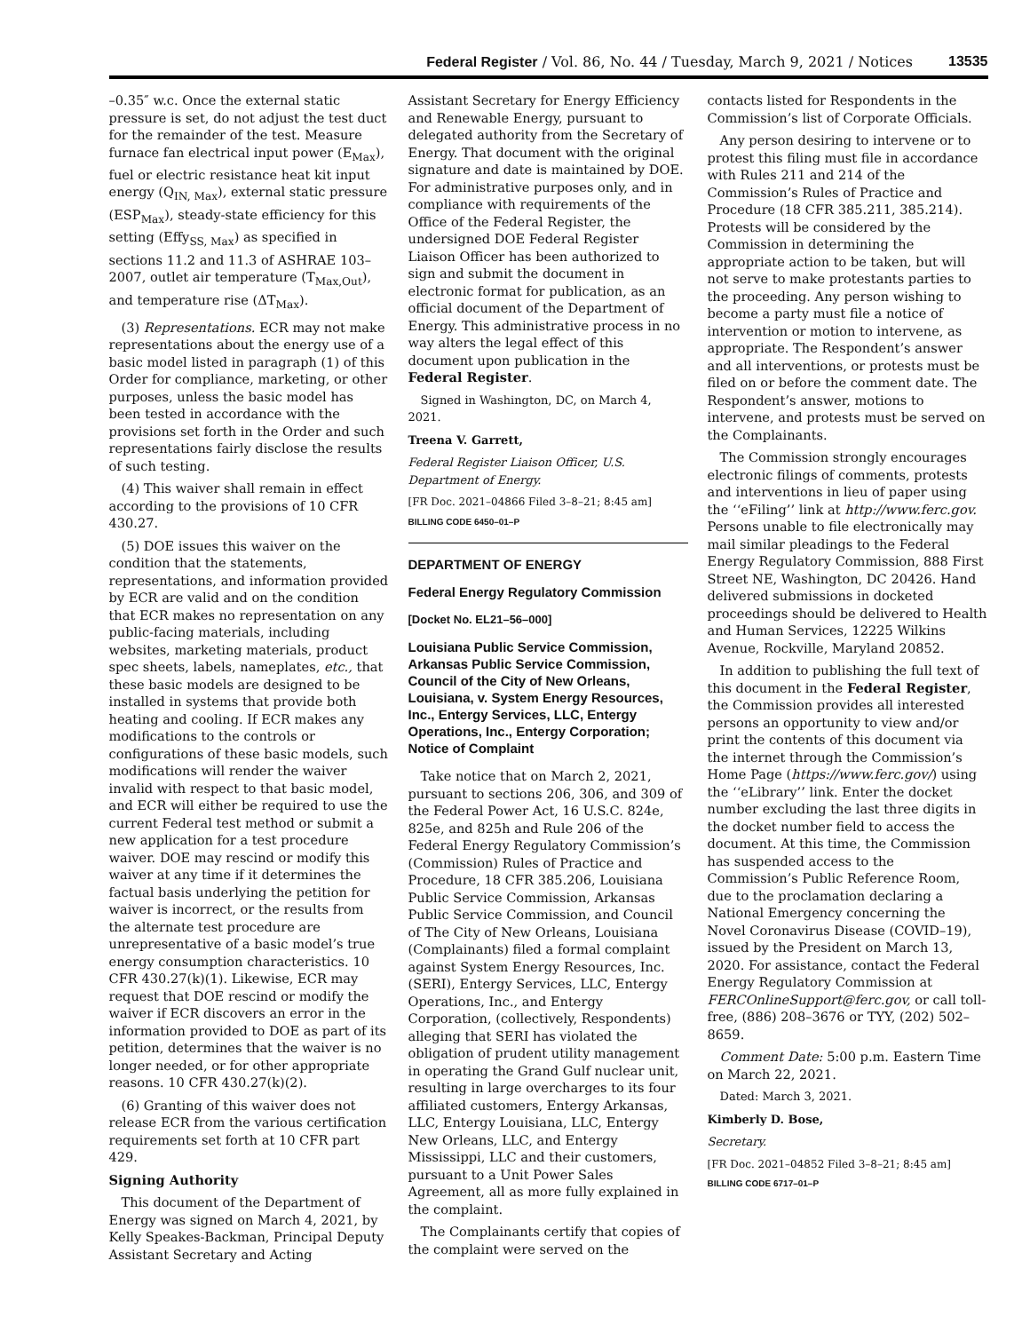Federal Register / Vol. 86, No. 44 / Tuesday, March 9, 2021 / Notices 13535
–0.35″ w.c. Once the external static pressure is set, do not adjust the test duct for the remainder of the test. Measure furnace fan electrical input power (E<sub>Max</sub>), fuel or electric resistance heat kit input energy (Q<sub>IN, Max</sub>), external static pressure (ESP<sub>Max</sub>), steady-state efficiency for this setting (Effy<sub>SS, Max</sub>) as specified in sections 11.2 and 11.3 of ASHRAE 103–2007, outlet air temperature (T<sub>Max,Out</sub>), and temperature rise (ΔT<sub>Max</sub>).
(3) Representations. ECR may not make representations about the energy use of a basic model listed in paragraph (1) of this Order for compliance, marketing, or other purposes, unless the basic model has been tested in accordance with the provisions set forth in the Order and such representations fairly disclose the results of such testing.
(4) This waiver shall remain in effect according to the provisions of 10 CFR 430.27.
(5) DOE issues this waiver on the condition that the statements, representations, and information provided by ECR are valid and on the condition that ECR makes no representation on any public-facing materials, including websites, marketing materials, product spec sheets, labels, nameplates, etc., that these basic models are designed to be installed in systems that provide both heating and cooling. If ECR makes any modifications to the controls or configurations of these basic models, such modifications will render the waiver invalid with respect to that basic model, and ECR will either be required to use the current Federal test method or submit a new application for a test procedure waiver. DOE may rescind or modify this waiver at any time if it determines the factual basis underlying the petition for waiver is incorrect, or the results from the alternate test procedure are unrepresentative of a basic model’s true energy consumption characteristics. 10 CFR 430.27(k)(1). Likewise, ECR may request that DOE rescind or modify the waiver if ECR discovers an error in the information provided to DOE as part of its petition, determines that the waiver is no longer needed, or for other appropriate reasons. 10 CFR 430.27(k)(2).
(6) Granting of this waiver does not release ECR from the various certification requirements set forth at 10 CFR part 429.
Signing Authority
This document of the Department of Energy was signed on March 4, 2021, by Kelly Speakes-Backman, Principal Deputy Assistant Secretary and Acting
Assistant Secretary for Energy Efficiency and Renewable Energy, pursuant to delegated authority from the Secretary of Energy. That document with the original signature and date is maintained by DOE. For administrative purposes only, and in compliance with requirements of the Office of the Federal Register, the undersigned DOE Federal Register Liaison Officer has been authorized to sign and submit the document in electronic format for publication, as an official document of the Department of Energy. This administrative process in no way alters the legal effect of this document upon publication in the Federal Register.
Signed in Washington, DC, on March 4, 2021.
Treena V. Garrett,
Federal Register Liaison Officer, U.S. Department of Energy.
[FR Doc. 2021–04866 Filed 3–8–21; 8:45 am]
BILLING CODE 6450–01–P
DEPARTMENT OF ENERGY
Federal Energy Regulatory Commission
[Docket No. EL21–56–000]
Louisiana Public Service Commission, Arkansas Public Service Commission, Council of the City of New Orleans, Louisiana, v. System Energy Resources, Inc., Entergy Services, LLC, Entergy Operations, Inc., Entergy Corporation; Notice of Complaint
Take notice that on March 2, 2021, pursuant to sections 206, 306, and 309 of the Federal Power Act, 16 U.S.C. 824e, 825e, and 825h and Rule 206 of the Federal Energy Regulatory Commission’s (Commission) Rules of Practice and Procedure, 18 CFR 385.206, Louisiana Public Service Commission, Arkansas Public Service Commission, and Council of The City of New Orleans, Louisiana (Complainants) filed a formal complaint against System Energy Resources, Inc. (SERI), Entergy Services, LLC, Entergy Operations, Inc., and Entergy Corporation, (collectively, Respondents) alleging that SERI has violated the obligation of prudent utility management in operating the Grand Gulf nuclear unit, resulting in large overcharges to its four affiliated customers, Entergy Arkansas, LLC, Entergy Louisiana, LLC, Entergy New Orleans, LLC, and Entergy Mississippi, LLC and their customers, pursuant to a Unit Power Sales Agreement, all as more fully explained in the complaint.
The Complainants certify that copies of the complaint were served on the
contacts listed for Respondents in the Commission’s list of Corporate Officials.
Any person desiring to intervene or to protest this filing must file in accordance with Rules 211 and 214 of the Commission’s Rules of Practice and Procedure (18 CFR 385.211, 385.214). Protests will be considered by the Commission in determining the appropriate action to be taken, but will not serve to make protestants parties to the proceeding. Any person wishing to become a party must file a notice of intervention or motion to intervene, as appropriate. The Respondent’s answer and all interventions, or protests must be filed on or before the comment date. The Respondent’s answer, motions to intervene, and protests must be served on the Complainants.
The Commission strongly encourages electronic filings of comments, protests and interventions in lieu of paper using the ‘‘eFiling’’ link at http://www.ferc.gov. Persons unable to file electronically may mail similar pleadings to the Federal Energy Regulatory Commission, 888 First Street NE, Washington, DC 20426. Hand delivered submissions in docketed proceedings should be delivered to Health and Human Services, 12225 Wilkins Avenue, Rockville, Maryland 20852.
In addition to publishing the full text of this document in the Federal Register, the Commission provides all interested persons an opportunity to view and/or print the contents of this document via the internet through the Commission’s Home Page (https://www.ferc.gov/) using the ‘‘eLibrary’’ link. Enter the docket number excluding the last three digits in the docket number field to access the document. At this time, the Commission has suspended access to the Commission’s Public Reference Room, due to the proclamation declaring a National Emergency concerning the Novel Coronavirus Disease (COVID–19), issued by the President on March 13, 2020. For assistance, contact the Federal Energy Regulatory Commission at FERCOnlineSupport@ferc.gov, or call toll-free, (886) 208–3676 or TYY, (202) 502–8659.
Comment Date: 5:00 p.m. Eastern Time on March 22, 2021.
Dated: March 3, 2021.
Kimberly D. Bose,
Secretary.
[FR Doc. 2021–04852 Filed 3–8–21; 8:45 am]
BILLING CODE 6717–01–P